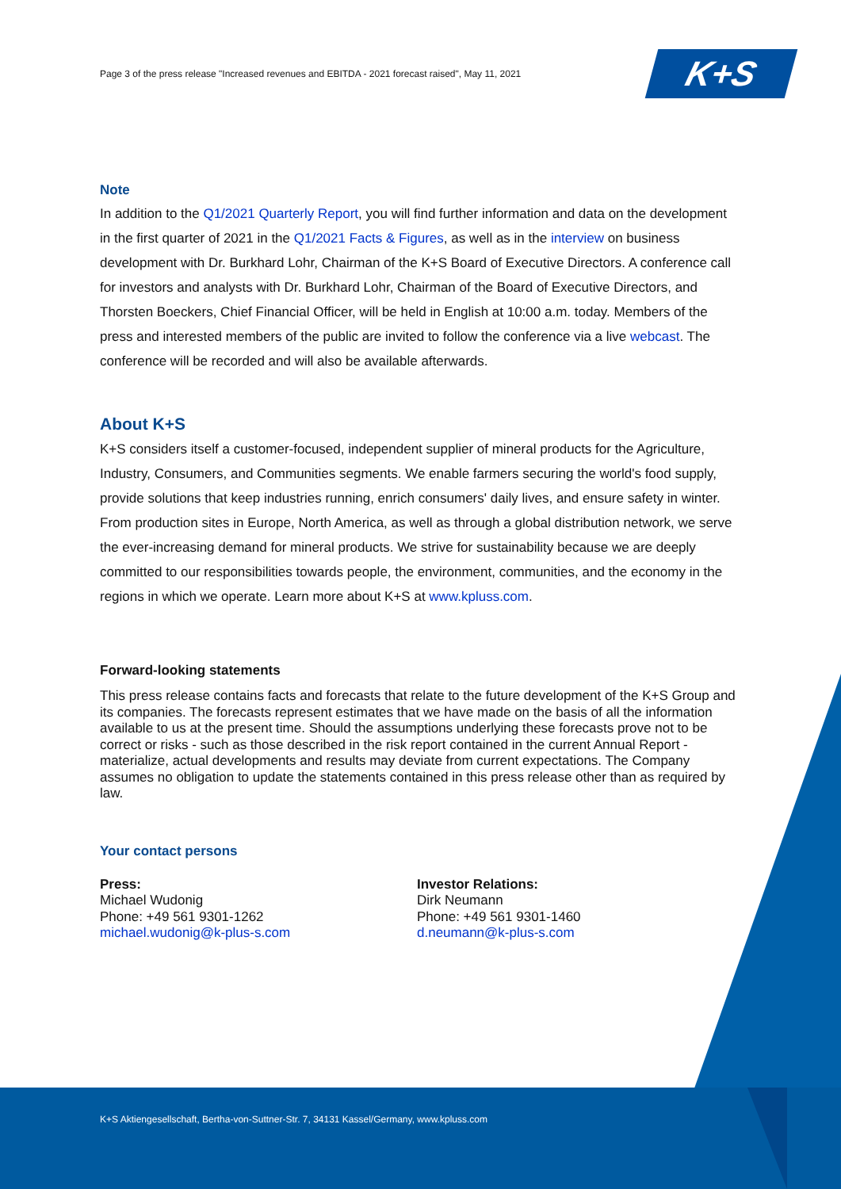K+S
Page 3 of the press release "Increased revenues and EBITDA - 2021 forecast raised", May 11, 2021
Note
In addition to the Q1/2021 Quarterly Report, you will find further information and data on the development in the first quarter of 2021 in the Q1/2021 Facts & Figures, as well as in the interview on business development with Dr. Burkhard Lohr, Chairman of the K+S Board of Executive Directors. A conference call for investors and analysts with Dr. Burkhard Lohr, Chairman of the Board of Executive Directors, and Thorsten Boeckers, Chief Financial Officer, will be held in English at 10:00 a.m. today. Members of the press and interested members of the public are invited to follow the conference via a live webcast. The conference will be recorded and will also be available afterwards.
About K+S
K+S considers itself a customer-focused, independent supplier of mineral products for the Agriculture, Industry, Consumers, and Communities segments. We enable farmers securing the world's food supply, provide solutions that keep industries running, enrich consumers' daily lives, and ensure safety in winter. From production sites in Europe, North America, as well as through a global distribution network, we serve the ever-increasing demand for mineral products. We strive for sustainability because we are deeply committed to our responsibilities towards people, the environment, communities, and the economy in the regions in which we operate. Learn more about K+S at www.kpluss.com.
Forward-looking statements
This press release contains facts and forecasts that relate to the future development of the K+S Group and its companies. The forecasts represent estimates that we have made on the basis of all the information available to us at the present time. Should the assumptions underlying these forecasts prove not to be correct or risks - such as those described in the risk report contained in the current Annual Report - materialize, actual developments and results may deviate from current expectations. The Company assumes no obligation to update the statements contained in this press release other than as required by law.
Your contact persons
Press:
Michael Wudonig
Phone: +49 561 9301-1262
michael.wudonig@k-plus-s.com
Investor Relations:
Dirk Neumann
Phone: +49 561 9301-1460
d.neumann@k-plus-s.com
K+S Aktiengesellschaft, Bertha-von-Suttner-Str. 7, 34131 Kassel/Germany, www.kpluss.com